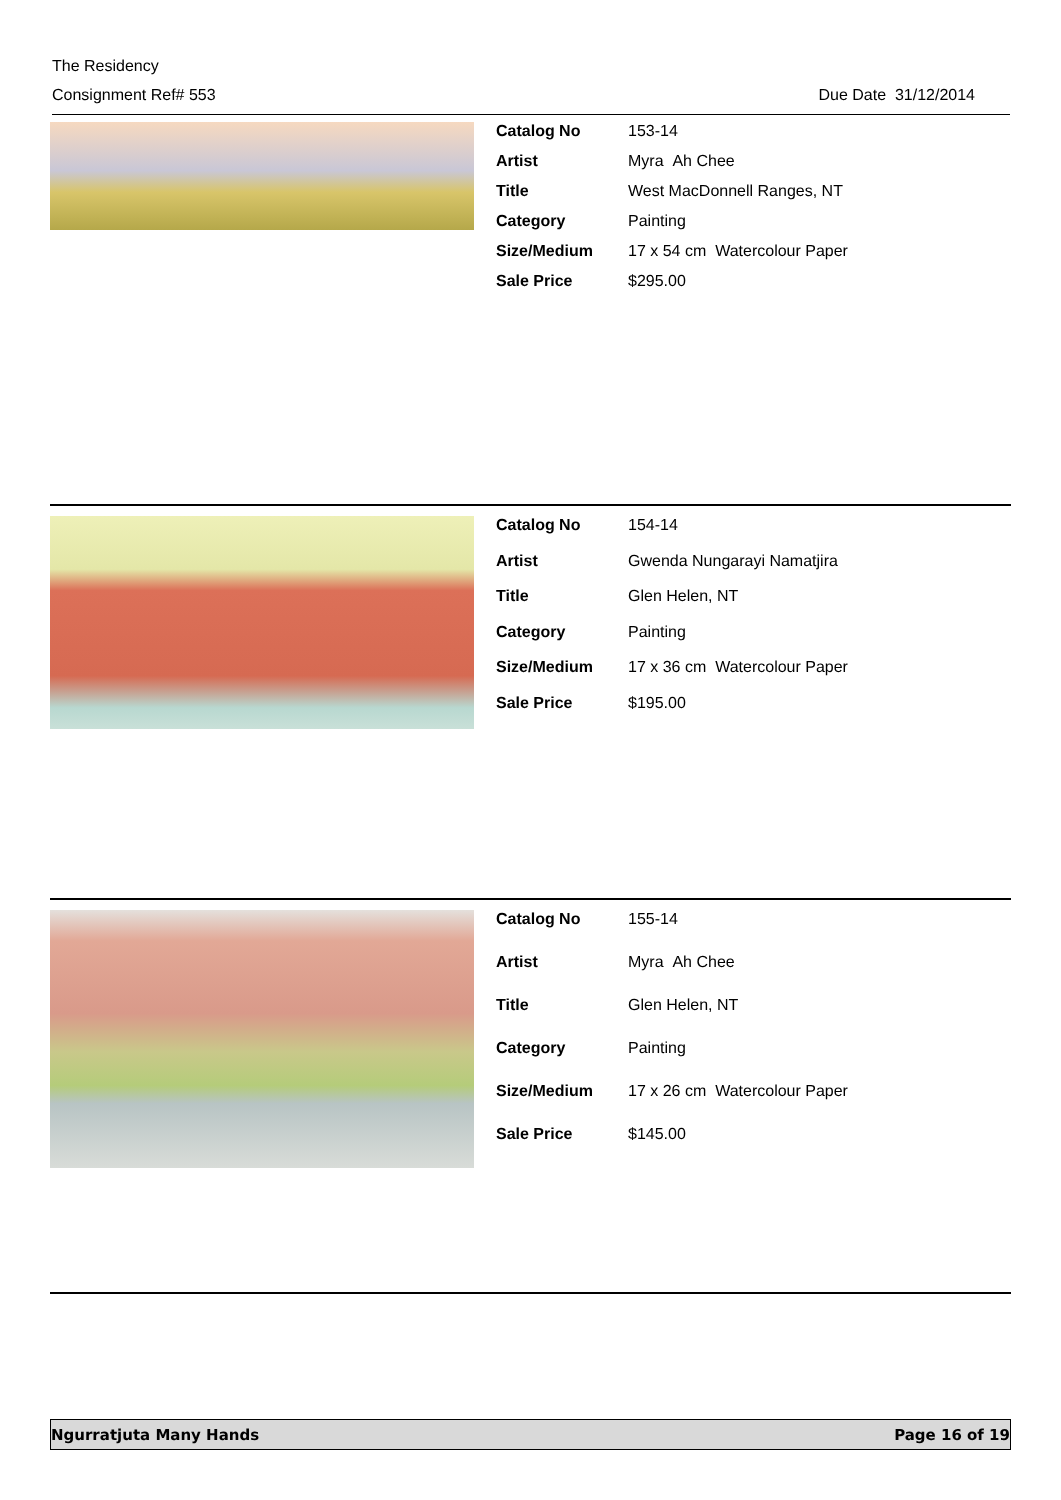The Residency
Consignment Ref# 553 Due Date 31/12/2014
| Catalog No | 153-14 |
| Artist | Myra Ah Chee |
| Title | West MacDonnell Ranges, NT |
| Category | Painting |
| Size/Medium | 17 x 54 cm Watercolour Paper |
| Sale Price | $295.00 |
| Catalog No | 154-14 |
| Artist | Gwenda Nungarayi Namatjira |
| Title | Glen Helen, NT |
| Category | Painting |
| Size/Medium | 17 x 36 cm Watercolour Paper |
| Sale Price | $195.00 |
| Catalog No | 155-14 |
| Artist | Myra Ah Chee |
| Title | Glen Helen, NT |
| Category | Painting |
| Size/Medium | 17 x 26 cm Watercolour Paper |
| Sale Price | $145.00 |
Ngurratjuta Many Hands Page 16 of 19